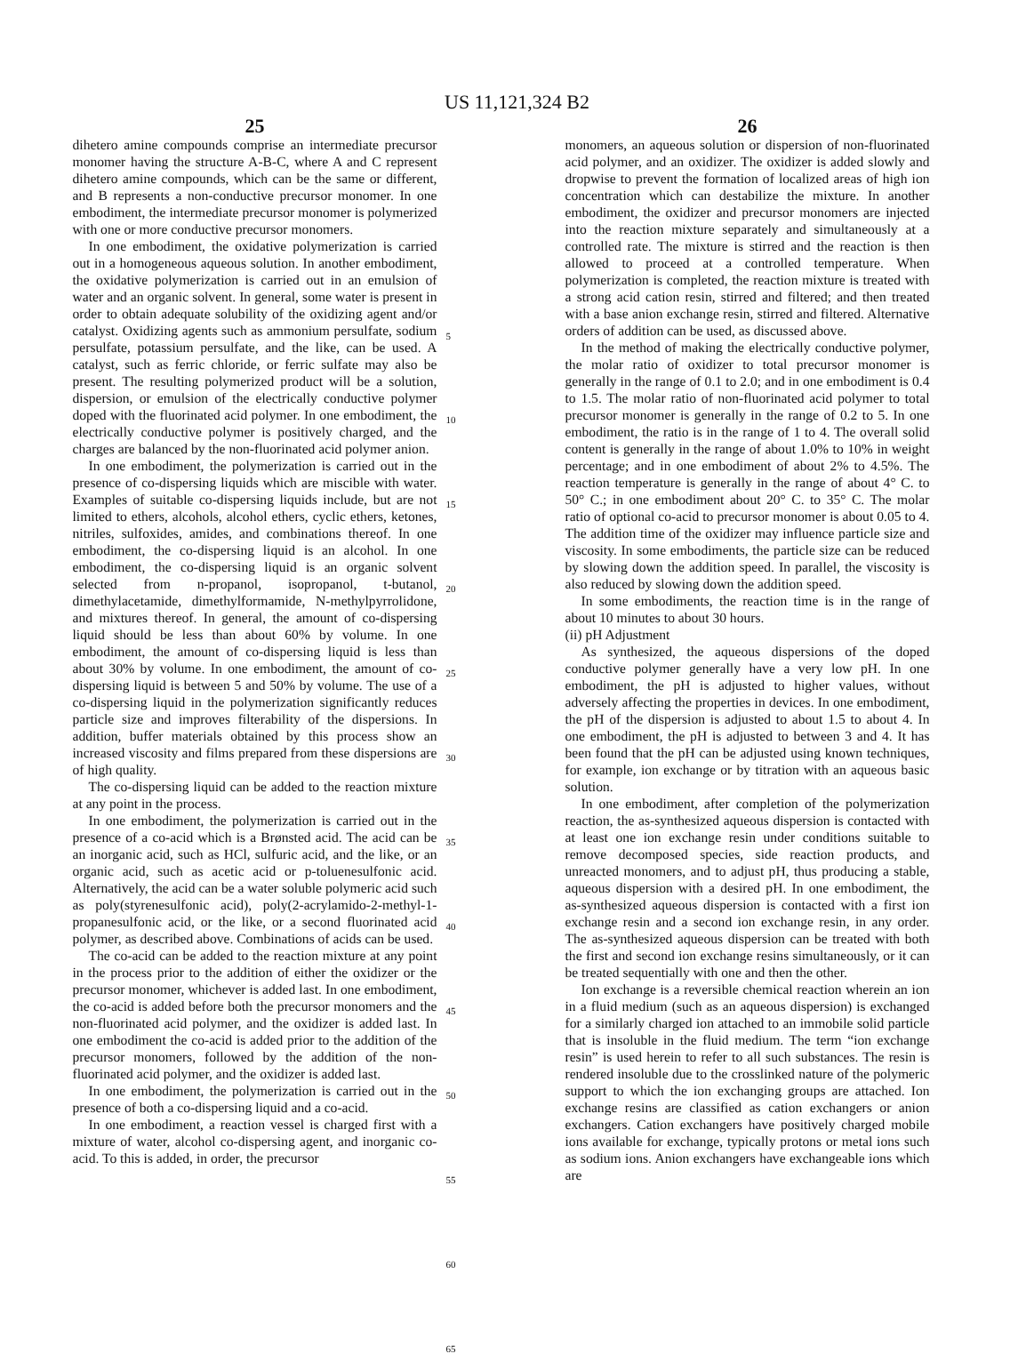US 11,121,324 B2
25
dihetero amine compounds comprise an intermediate precursor monomer having the structure A-B-C, where A and C represent dihetero amine compounds, which can be the same or different, and B represents a non-conductive precursor monomer. In one embodiment, the intermediate precursor monomer is polymerized with one or more conductive precursor monomers.
In one embodiment, the oxidative polymerization is carried out in a homogeneous aqueous solution. In another embodiment, the oxidative polymerization is carried out in an emulsion of water and an organic solvent. In general, some water is present in order to obtain adequate solubility of the oxidizing agent and/or catalyst. Oxidizing agents such as ammonium persulfate, sodium persulfate, potassium persulfate, and the like, can be used. A catalyst, such as ferric chloride, or ferric sulfate may also be present. The resulting polymerized product will be a solution, dispersion, or emulsion of the electrically conductive polymer doped with the fluorinated acid polymer. In one embodiment, the electrically conductive polymer is positively charged, and the charges are balanced by the non-fluorinated acid polymer anion.
In one embodiment, the polymerization is carried out in the presence of co-dispersing liquids which are miscible with water. Examples of suitable co-dispersing liquids include, but are not limited to ethers, alcohols, alcohol ethers, cyclic ethers, ketones, nitriles, sulfoxides, amides, and combinations thereof. In one embodiment, the co-dispersing liquid is an alcohol. In one embodiment, the co-dispersing liquid is an organic solvent selected from n-propanol, isopropanol, t-butanol, dimethylacetamide, dimethylformamide, N-methylpyrrolidone, and mixtures thereof. In general, the amount of co-dispersing liquid should be less than about 60% by volume. In one embodiment, the amount of co-dispersing liquid is less than about 30% by volume. In one embodiment, the amount of co-dispersing liquid is between 5 and 50% by volume. The use of a co-dispersing liquid in the polymerization significantly reduces particle size and improves filterability of the dispersions. In addition, buffer materials obtained by this process show an increased viscosity and films prepared from these dispersions are of high quality.
The co-dispersing liquid can be added to the reaction mixture at any point in the process.
In one embodiment, the polymerization is carried out in the presence of a co-acid which is a Brønsted acid. The acid can be an inorganic acid, such as HCl, sulfuric acid, and the like, or an organic acid, such as acetic acid or p-toluenesulfonic acid. Alternatively, the acid can be a water soluble polymeric acid such as poly(styrenesulfonic acid), poly(2-acrylamido-2-methyl-1-propanesulfonic acid, or the like, or a second fluorinated acid polymer, as described above. Combinations of acids can be used.
The co-acid can be added to the reaction mixture at any point in the process prior to the addition of either the oxidizer or the precursor monomer, whichever is added last. In one embodiment, the co-acid is added before both the precursor monomers and the non-fluorinated acid polymer, and the oxidizer is added last. In one embodiment the co-acid is added prior to the addition of the precursor monomers, followed by the addition of the non-fluorinated acid polymer, and the oxidizer is added last.
In one embodiment, the polymerization is carried out in the presence of both a co-dispersing liquid and a co-acid.
In one embodiment, a reaction vessel is charged first with a mixture of water, alcohol co-dispersing agent, and inorganic co-acid. To this is added, in order, the precursor
5
10
15
20
25
30
35
40
45
50
55
60
65
26
monomers, an aqueous solution or dispersion of non-fluorinated acid polymer, and an oxidizer. The oxidizer is added slowly and dropwise to prevent the formation of localized areas of high ion concentration which can destabilize the mixture. In another embodiment, the oxidizer and precursor monomers are injected into the reaction mixture separately and simultaneously at a controlled rate. The mixture is stirred and the reaction is then allowed to proceed at a controlled temperature. When polymerization is completed, the reaction mixture is treated with a strong acid cation resin, stirred and filtered; and then treated with a base anion exchange resin, stirred and filtered. Alternative orders of addition can be used, as discussed above.
In the method of making the electrically conductive polymer, the molar ratio of oxidizer to total precursor monomer is generally in the range of 0.1 to 2.0; and in one embodiment is 0.4 to 1.5. The molar ratio of non-fluorinated acid polymer to total precursor monomer is generally in the range of 0.2 to 5. In one embodiment, the ratio is in the range of 1 to 4. The overall solid content is generally in the range of about 1.0% to 10% in weight percentage; and in one embodiment of about 2% to 4.5%. The reaction temperature is generally in the range of about 4° C. to 50° C.; in one embodiment about 20° C. to 35° C. The molar ratio of optional co-acid to precursor monomer is about 0.05 to 4. The addition time of the oxidizer may influence particle size and viscosity. In some embodiments, the particle size can be reduced by slowing down the addition speed. In parallel, the viscosity is also reduced by slowing down the addition speed.
In some embodiments, the reaction time is in the range of about 10 minutes to about 30 hours.
(ii) pH Adjustment
As synthesized, the aqueous dispersions of the doped conductive polymer generally have a very low pH. In one embodiment, the pH is adjusted to higher values, without adversely affecting the properties in devices. In one embodiment, the pH of the dispersion is adjusted to about 1.5 to about 4. In one embodiment, the pH is adjusted to between 3 and 4. It has been found that the pH can be adjusted using known techniques, for example, ion exchange or by titration with an aqueous basic solution.
In one embodiment, after completion of the polymerization reaction, the as-synthesized aqueous dispersion is contacted with at least one ion exchange resin under conditions suitable to remove decomposed species, side reaction products, and unreacted monomers, and to adjust pH, thus producing a stable, aqueous dispersion with a desired pH. In one embodiment, the as-synthesized aqueous dispersion is contacted with a first ion exchange resin and a second ion exchange resin, in any order. The as-synthesized aqueous dispersion can be treated with both the first and second ion exchange resins simultaneously, or it can be treated sequentially with one and then the other.
Ion exchange is a reversible chemical reaction wherein an ion in a fluid medium (such as an aqueous dispersion) is exchanged for a similarly charged ion attached to an immobile solid particle that is insoluble in the fluid medium. The term “ion exchange resin” is used herein to refer to all such substances. The resin is rendered insoluble due to the crosslinked nature of the polymeric support to which the ion exchanging groups are attached. Ion exchange resins are classified as cation exchangers or anion exchangers. Cation exchangers have positively charged mobile ions available for exchange, typically protons or metal ions such as sodium ions. Anion exchangers have exchangeable ions which are